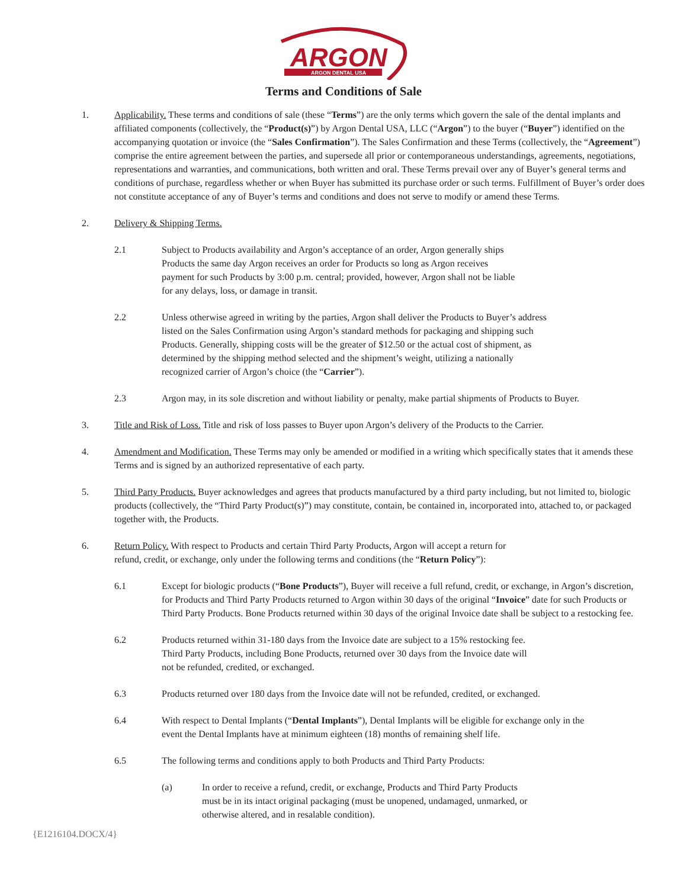ARGON
ARGON DENTAL USA
Terms and Conditions of Sale
1. Applicability. These terms and conditions of sale (these “Terms”) are the only terms which govern the sale of the dental implants and affiliated components (collectively, the “Product(s)”) by Argon Dental USA, LLC (“Argon”) to the buyer (“Buyer”) identified on the accompanying quotation or invoice (the “Sales Confirmation”). The Sales Confirmation and these Terms (collectively, the “Agreement”) comprise the entire agreement between the parties, and supersede all prior or contemporaneous understandings, agreements, negotiations, representations and warranties, and communications, both written and oral. These Terms prevail over any of Buyer’s general terms and conditions of purchase, regardless whether or when Buyer has submitted its purchase order or such terms. Fulfillment of Buyer’s order does not constitute acceptance of any of Buyer’s terms and conditions and does not serve to modify or amend these Terms.
2. Delivery & Shipping Terms.
2.1 Subject to Products availability and Argon’s acceptance of an order, Argon generally ships Products the same day Argon receives an order for Products so long as Argon receives payment for such Products by 3:00 p.m. central; provided, however, Argon shall not be liable for any delays, loss, or damage in transit.
2.2 Unless otherwise agreed in writing by the parties, Argon shall deliver the Products to Buyer’s address listed on the Sales Confirmation using Argon’s standard methods for packaging and shipping such Products. Generally, shipping costs will be the greater of $12.50 or the actual cost of shipment, as determined by the shipping method selected and the shipment’s weight, utilizing a nationally recognized carrier of Argon’s choice (the “Carrier”).
2.3 Argon may, in its sole discretion and without liability or penalty, make partial shipments of Products to Buyer.
3. Title and Risk of Loss. Title and risk of loss passes to Buyer upon Argon’s delivery of the Products to the Carrier.
4. Amendment and Modification. These Terms may only be amended or modified in a writing which specifically states that it amends these Terms and is signed by an authorized representative of each party.
5. Third Party Products. Buyer acknowledges and agrees that products manufactured by a third party including, but not limited to, biologic products (collectively, the “Third Party Product(s)”) may constitute, contain, be contained in, incorporated into, attached to, or packaged together with, the Products.
6. Return Policy. With respect to Products and certain Third Party Products, Argon will accept a return for refund, credit, or exchange, only under the following terms and conditions (the “Return Policy”):
6.1 Except for biologic products (“Bone Products”), Buyer will receive a full refund, credit, or exchange, in Argon’s discretion, for Products and Third Party Products returned to Argon within 30 days of the original “Invoice” date for such Products or Third Party Products. Bone Products returned within 30 days of the original Invoice date shall be subject to a restocking fee.
6.2 Products returned within 31-180 days from the Invoice date are subject to a 15% restocking fee. Third Party Products, including Bone Products, returned over 30 days from the Invoice date will not be refunded, credited, or exchanged.
6.3 Products returned over 180 days from the Invoice date will not be refunded, credited, or exchanged.
6.4 With respect to Dental Implants (“Dental Implants”), Dental Implants will be eligible for exchange only in the event the Dental Implants have at minimum eighteen (18) months of remaining shelf life.
6.5 The following terms and conditions apply to both Products and Third Party Products:
(a) In order to receive a refund, credit, or exchange, Products and Third Party Products must be in its intact original packaging (must be unopened, undamaged, unmarked, or otherwise altered, and in resalable condition).
{E1216104.DOCX/4}